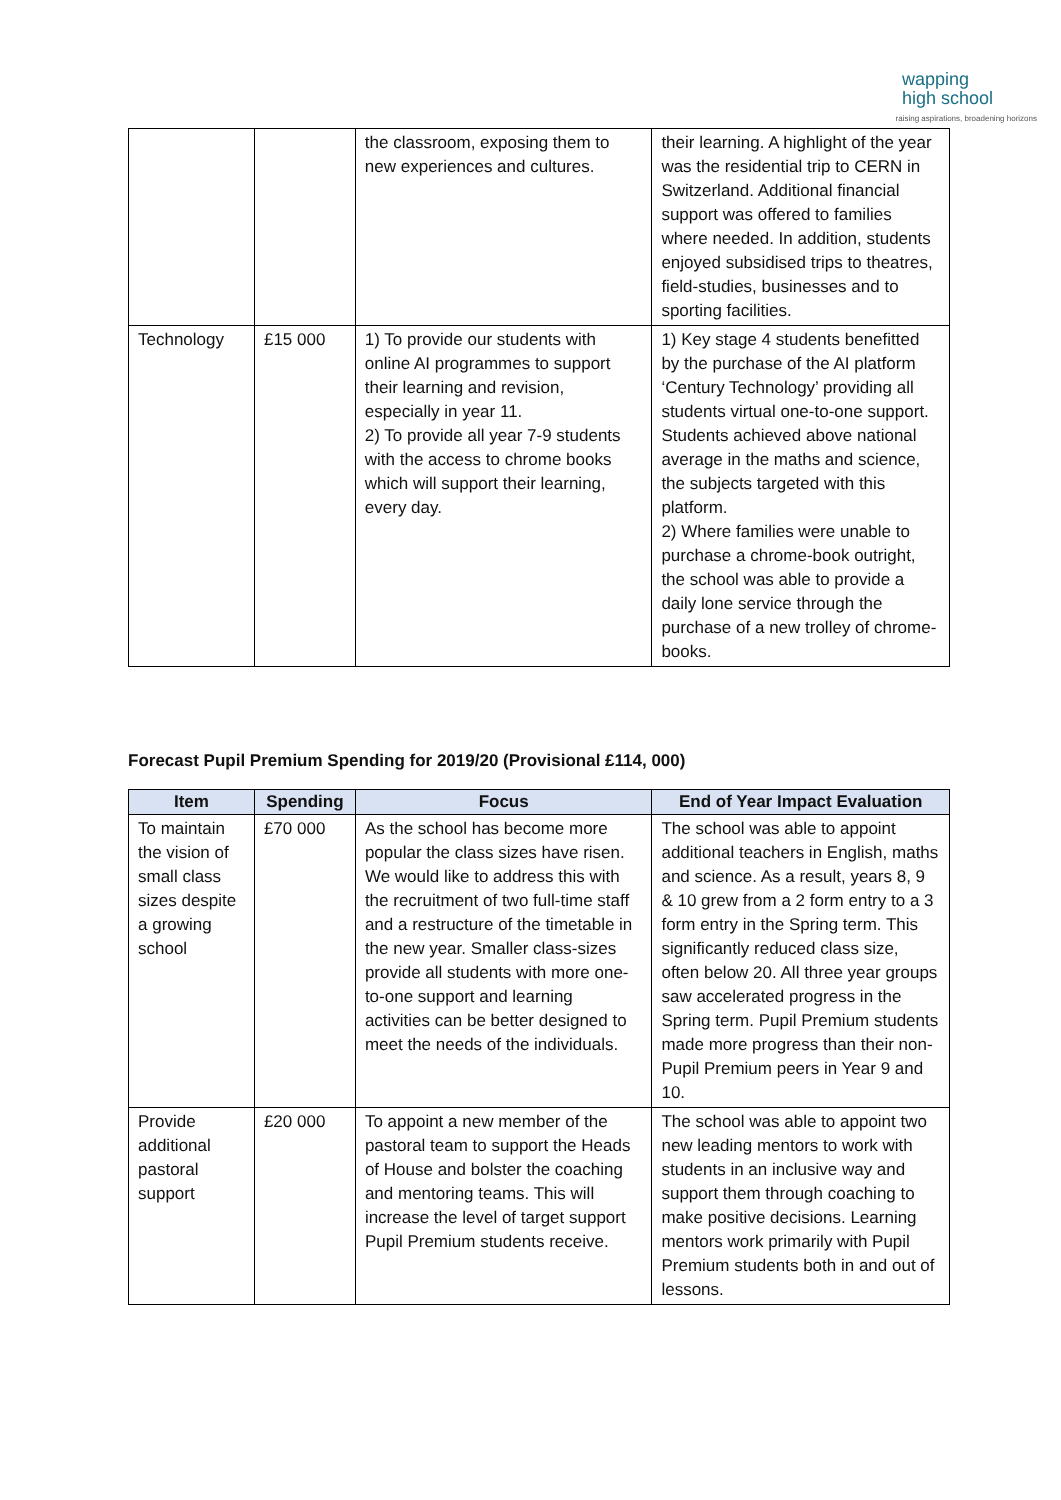wapping
high school
raising aspirations, broadening horizons
| | | the classroom, exposing them to new experiences and cultures. | their learning. A highlight of the year was the residential trip to CERN in Switzerland. Additional financial support was offered to families where needed. In addition, students enjoyed subsidised trips to theatres, field-studies, businesses and to sporting facilities. |
| Technology | £15 000 | 1) To provide our students with online AI programmes to support their learning and revision, especially in year 11. 2) To provide all year 7-9 students with the access to chrome books which will support their learning, every day. | 1) Key stage 4 students benefitted by the purchase of the AI platform ‘Century Technology’ providing all students virtual one-to-one support. Students achieved above national average in the maths and science, the subjects targeted with this platform. 2) Where families were unable to purchase a chrome-book outright, the school was able to provide a daily lone service through the purchase of a new trolley of chrome-books. |
Forecast Pupil Premium Spending for 2019/20 (Provisional £114, 000)
| Item | Spending | Focus | End of Year Impact Evaluation |
| --- | --- | --- | --- |
| To maintain the vision of small class sizes despite a growing school | £70 000 | As the school has become more popular the class sizes have risen. We would like to address this with the recruitment of two full-time staff and a restructure of the timetable in the new year. Smaller class-sizes provide all students with more one-to-one support and learning activities can be better designed to meet the needs of the individuals. | The school was able to appoint additional teachers in English, maths and science. As a result, years 8, 9 & 10 grew from a 2 form entry to a 3 form entry in the Spring term. This significantly reduced class size, often below 20. All three year groups saw accelerated progress in the Spring term. Pupil Premium students made more progress than their non-Pupil Premium peers in Year 9 and 10. |
| Provide additional pastoral support | £20 000 | To appoint a new member of the pastoral team to support the Heads of House and bolster the coaching and mentoring teams. This will increase the level of target support Pupil Premium students receive. | The school was able to appoint two new leading mentors to work with students in an inclusive way and support them through coaching to make positive decisions. Learning mentors work primarily with Pupil Premium students both in and out of lessons. |